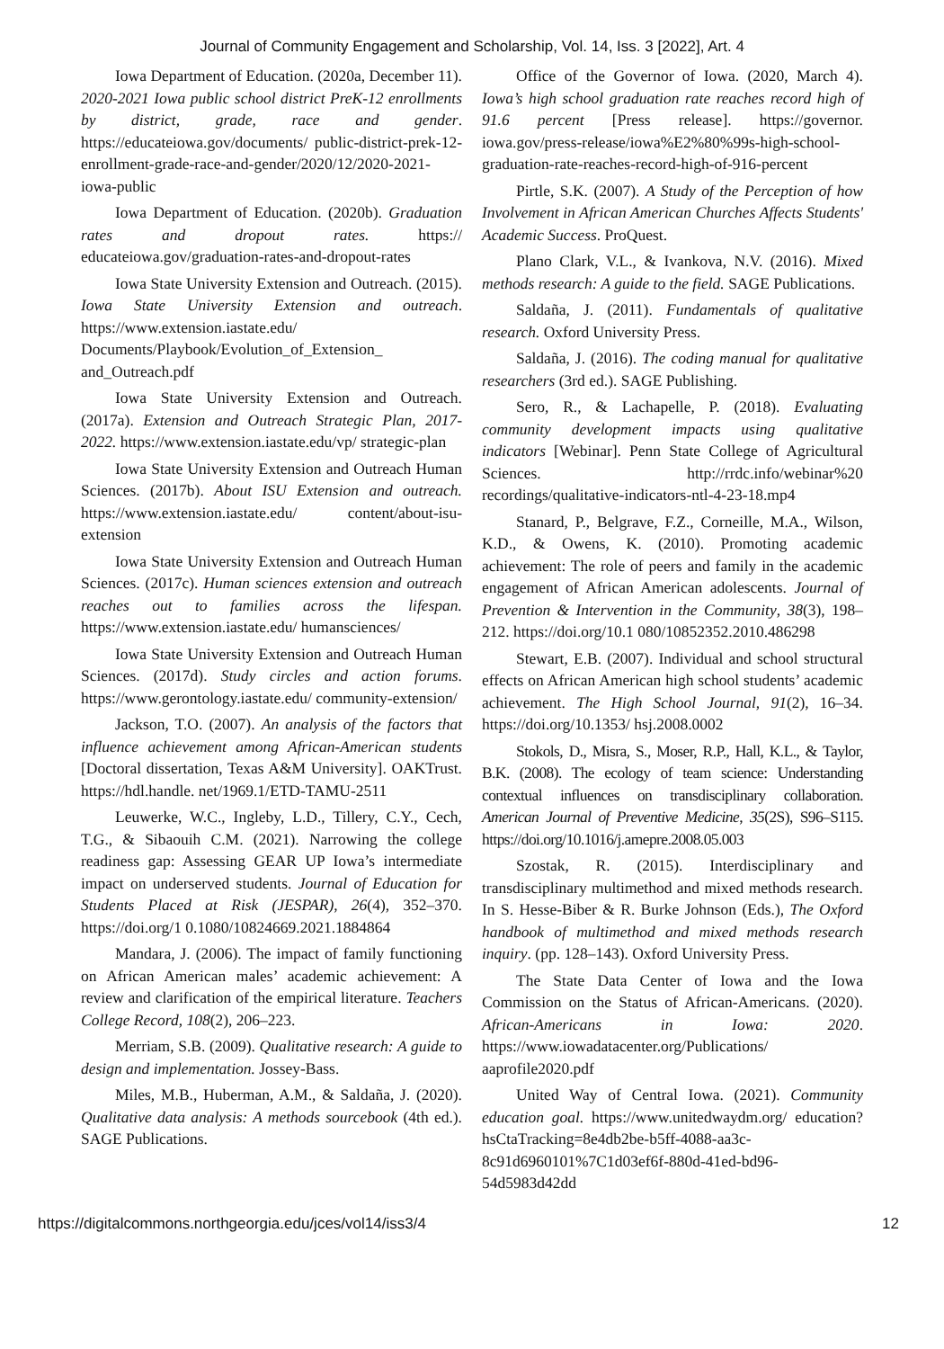Journal of Community Engagement and Scholarship, Vol. 14, Iss. 3 [2022], Art. 4
Iowa Department of Education. (2020a, December 11). 2020-2021 Iowa public school district PreK-12 enrollments by district, grade, race and gender. https://educateiowa.gov/documents/ public-district-prek-12-enrollment-grade-race-and-gender/2020/12/2020-2021-iowa-public
Iowa Department of Education. (2020b). Graduation rates and dropout rates. https:// educateiowa.gov/graduation-rates-and-dropout-rates
Iowa State University Extension and Outreach. (2015). Iowa State University Extension and outreach. https://www.extension.iastate.edu/ Documents/Playbook/Evolution_of_Extension_ and_Outreach.pdf
Iowa State University Extension and Outreach. (2017a). Extension and Outreach Strategic Plan, 2017-2022. https://www.extension.iastate.edu/vp/ strategic-plan
Iowa State University Extension and Outreach Human Sciences. (2017b). About ISU Extension and outreach. https://www.extension.iastate.edu/ content/about-isu-extension
Iowa State University Extension and Outreach Human Sciences. (2017c). Human sciences extension and outreach reaches out to families across the lifespan. https://www.extension.iastate.edu/ humansciences/
Iowa State University Extension and Outreach Human Sciences. (2017d). Study circles and action forums. https://www.gerontology.iastate.edu/ community-extension/
Jackson, T.O. (2007). An analysis of the factors that influence achievement among African-American students [Doctoral dissertation, Texas A&M University]. OAKTrust. https://hdl.handle. net/1969.1/ETD-TAMU-2511
Leuwerke, W.C., Ingleby, L.D., Tillery, C.Y., Cech, T.G., & Sibaouih C.M. (2021). Narrowing the college readiness gap: Assessing GEAR UP Iowa’s intermediate impact on underserved students. Journal of Education for Students Placed at Risk (JESPAR), 26(4), 352–370. https://doi.org/1 0.1080/10824669.2021.1884864
Mandara, J. (2006). The impact of family functioning on African American males’ academic achievement: A review and clarification of the empirical literature. Teachers College Record, 108(2), 206–223.
Merriam, S.B. (2009). Qualitative research: A guide to design and implementation. Jossey-Bass.
Miles, M.B., Huberman, A.M., & Saldaña, J. (2020). Qualitative data analysis: A methods sourcebook (4th ed.). SAGE Publications.
Office of the Governor of Iowa. (2020, March 4). Iowa’s high school graduation rate reaches record high of 91.6 percent [Press release]. https://governor. iowa.gov/press-release/iowa%E2%80%99s-high-school-graduation-rate-reaches-record-high-of-916-percent
Pirtle, S.K. (2007). A Study of the Perception of how Involvement in African American Churches Affects Students' Academic Success. ProQuest.
Plano Clark, V.L., & Ivankova, N.V. (2016). Mixed methods research: A guide to the field. SAGE Publications.
Saldaña, J. (2011). Fundamentals of qualitative research. Oxford University Press.
Saldaña, J. (2016). The coding manual for qualitative researchers (3rd ed.). SAGE Publishing.
Sero, R., & Lachapelle, P. (2018). Evaluating community development impacts using qualitative indicators [Webinar]. Penn State College of Agricultural Sciences. http://rrdc.info/webinar%20 recordings/qualitative-indicators-ntl-4-23-18.mp4
Stanard, P., Belgrave, F.Z., Corneille, M.A., Wilson, K.D., & Owens, K. (2010). Promoting academic achievement: The role of peers and family in the academic engagement of African American adolescents. Journal of Prevention & Intervention in the Community, 38(3), 198–212. https://doi.org/10.1 080/10852352.2010.486298
Stewart, E.B. (2007). Individual and school structural effects on African American high school students’ academic achievement. The High School Journal, 91(2), 16–34. https://doi.org/10.1353/ hsj.2008.0002
Stokols, D., Misra, S., Moser, R.P., Hall, K.L., & Taylor, B.K. (2008). The ecology of team science: Understanding contextual influences on transdisciplinary collaboration. American Journal of Preventive Medicine, 35(2S), S96–S115. https://doi.org/10.1016/j.amepre.2008.05.003
Szostak, R. (2015). Interdisciplinary and transdisciplinary multimethod and mixed methods research. In S. Hesse-Biber & R. Burke Johnson (Eds.), The Oxford handbook of multimethod and mixed methods research inquiry. (pp. 128–143). Oxford University Press.
The State Data Center of Iowa and the Iowa Commission on the Status of African-Americans. (2020). African-Americans in Iowa: 2020. https://www.iowadatacenter.org/Publications/ aaprofile2020.pdf
United Way of Central Iowa. (2021). Community education goal. https://www.unitedwaydm.org/ education?hsCtaTracking=8e4db2be-b5ff-4088-aa3c-8c91d6960101%7C1d03ef6f-880d-41ed-bd96-54d5983d42dd
https://digitalcommons.northgeorgia.edu/jces/vol14/iss3/4 12